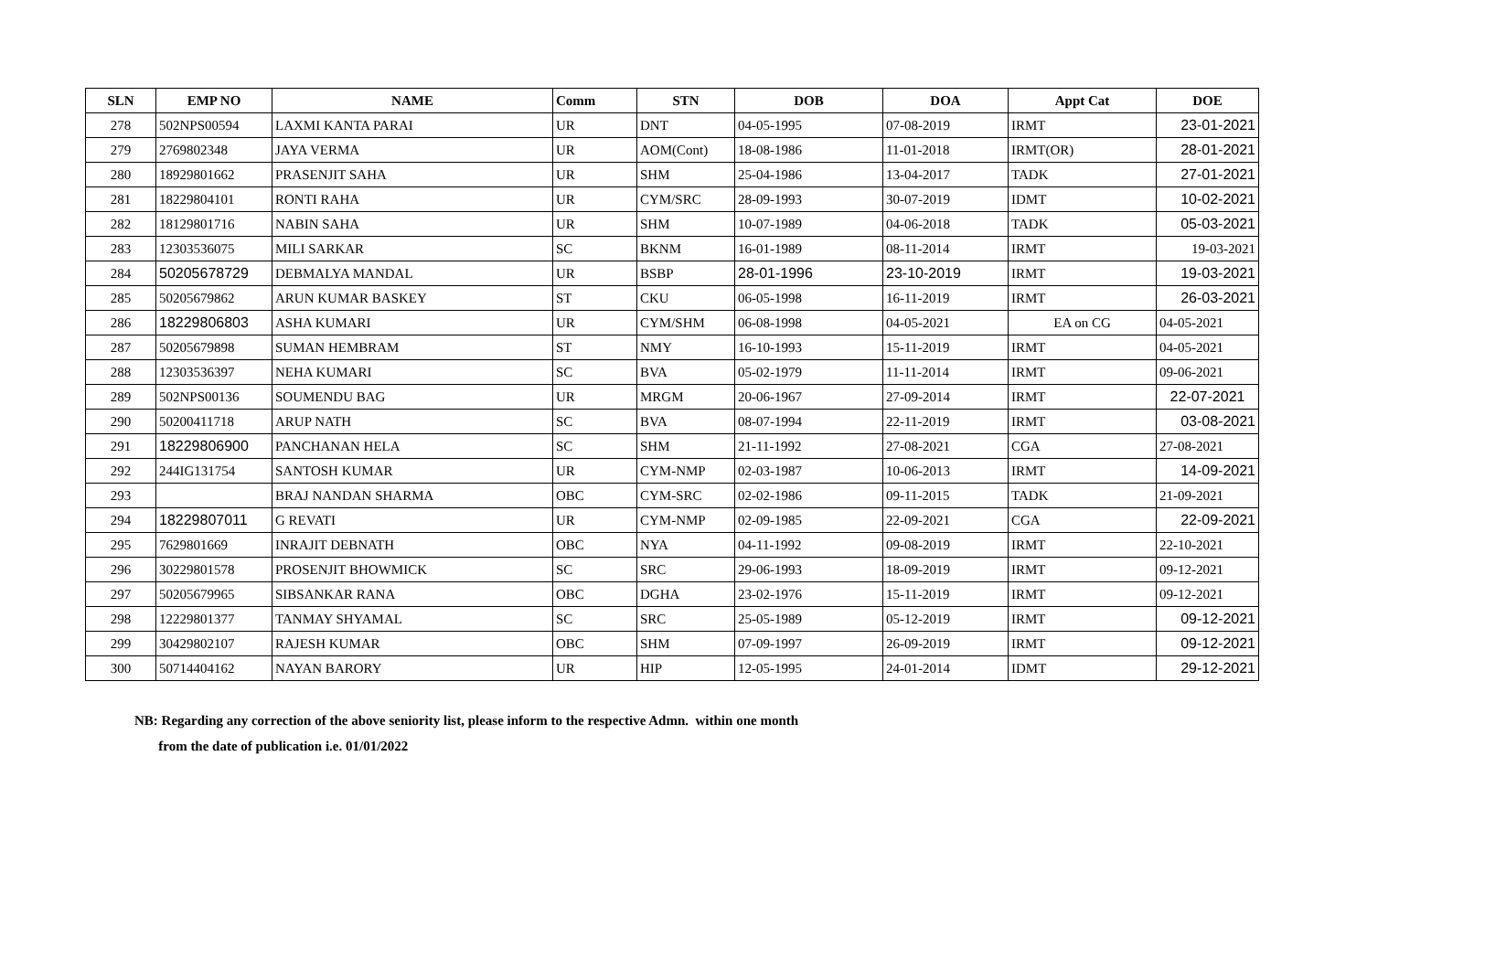| SLN | EMP NO | NAME | Comm | STN | DOB | DOA | Appt Cat | DOE |
| --- | --- | --- | --- | --- | --- | --- | --- | --- |
| 278 | 502NPS00594 | LAXMI KANTA PARAI | UR | DNT | 04-05-1995 | 07-08-2019 | IRMT | 23-01-2021 |
| 279 | 2769802348 | JAYA VERMA | UR | AOM(Cont) | 18-08-1986 | 11-01-2018 | IRMT(OR) | 28-01-2021 |
| 280 | 18929801662 | PRASENJIT SAHA | UR | SHM | 25-04-1986 | 13-04-2017 | TADK | 27-01-2021 |
| 281 | 18229804101 | RONTI RAHA | UR | CYM/SRC | 28-09-1993 | 30-07-2019 | IDMT | 10-02-2021 |
| 282 | 18129801716 | NABIN SAHA | UR | SHM | 10-07-1989 | 04-06-2018 | TADK | 05-03-2021 |
| 283 | 12303536075 | MILI SARKAR | SC | BKNM | 16-01-1989 | 08-11-2014 | IRMT | 19-03-2021 |
| 284 | 50205678729 | DEBMALYA MANDAL | UR | BSBP | 28-01-1996 | 23-10-2019 | IRMT | 19-03-2021 |
| 285 | 50205679862 | ARUN KUMAR BASKEY | ST | CKU | 06-05-1998 | 16-11-2019 | IRMT | 26-03-2021 |
| 286 | 18229806803 | ASHA KUMARI | UR | CYM/SHM | 06-08-1998 | 04-05-2021 | EA on CG | 04-05-2021 |
| 287 | 50205679898 | SUMAN HEMBRAM | ST | NMY | 16-10-1993 | 15-11-2019 | IRMT | 04-05-2021 |
| 288 | 12303536397 | NEHA KUMARI | SC | BVA | 05-02-1979 | 11-11-2014 | IRMT | 09-06-2021 |
| 289 | 502NPS00136 | SOUMENDU BAG | UR | MRGM | 20-06-1967 | 27-09-2014 | IRMT | 22-07-2021 |
| 290 | 50200411718 | ARUP NATH | SC | BVA | 08-07-1994 | 22-11-2019 | IRMT | 03-08-2021 |
| 291 | 18229806900 | PANCHANAN HELA | SC | SHM | 21-11-1992 | 27-08-2021 | CGA | 27-08-2021 |
| 292 | 244IG131754 | SANTOSH KUMAR | UR | CYM-NMP | 02-03-1987 | 10-06-2013 | IRMT | 14-09-2021 |
| 293 | | BRAJ NANDAN SHARMA | OBC | CYM-SRC | 02-02-1986 | 09-11-2015 | TADK | 21-09-2021 |
| 294 | 18229807011 | G REVATI | UR | CYM-NMP | 02-09-1985 | 22-09-2021 | CGA | 22-09-2021 |
| 295 | 7629801669 | INRAJIT DEBNATH | OBC | NYA | 04-11-1992 | 09-08-2019 | IRMT | 22-10-2021 |
| 296 | 30229801578 | PROSENJIT BHOWMICK | SC | SRC | 29-06-1993 | 18-09-2019 | IRMT | 09-12-2021 |
| 297 | 50205679965 | SIBSANKAR RANA | OBC | DGHA | 23-02-1976 | 15-11-2019 | IRMT | 09-12-2021 |
| 298 | 12229801377 | TANMAY SHYAMAL | SC | SRC | 25-05-1989 | 05-12-2019 | IRMT | 09-12-2021 |
| 299 | 30429802107 | RAJESH KUMAR | OBC | SHM | 07-09-1997 | 26-09-2019 | IRMT | 09-12-2021 |
| 300 | 50714404162 | NAYAN BARORY | UR | HIP | 12-05-1995 | 24-01-2014 | IDMT | 29-12-2021 |
NB: Regarding any correction of the above seniority list, please inform to the respective Admn. within one month
from the date of publication i.e. 01/01/2022